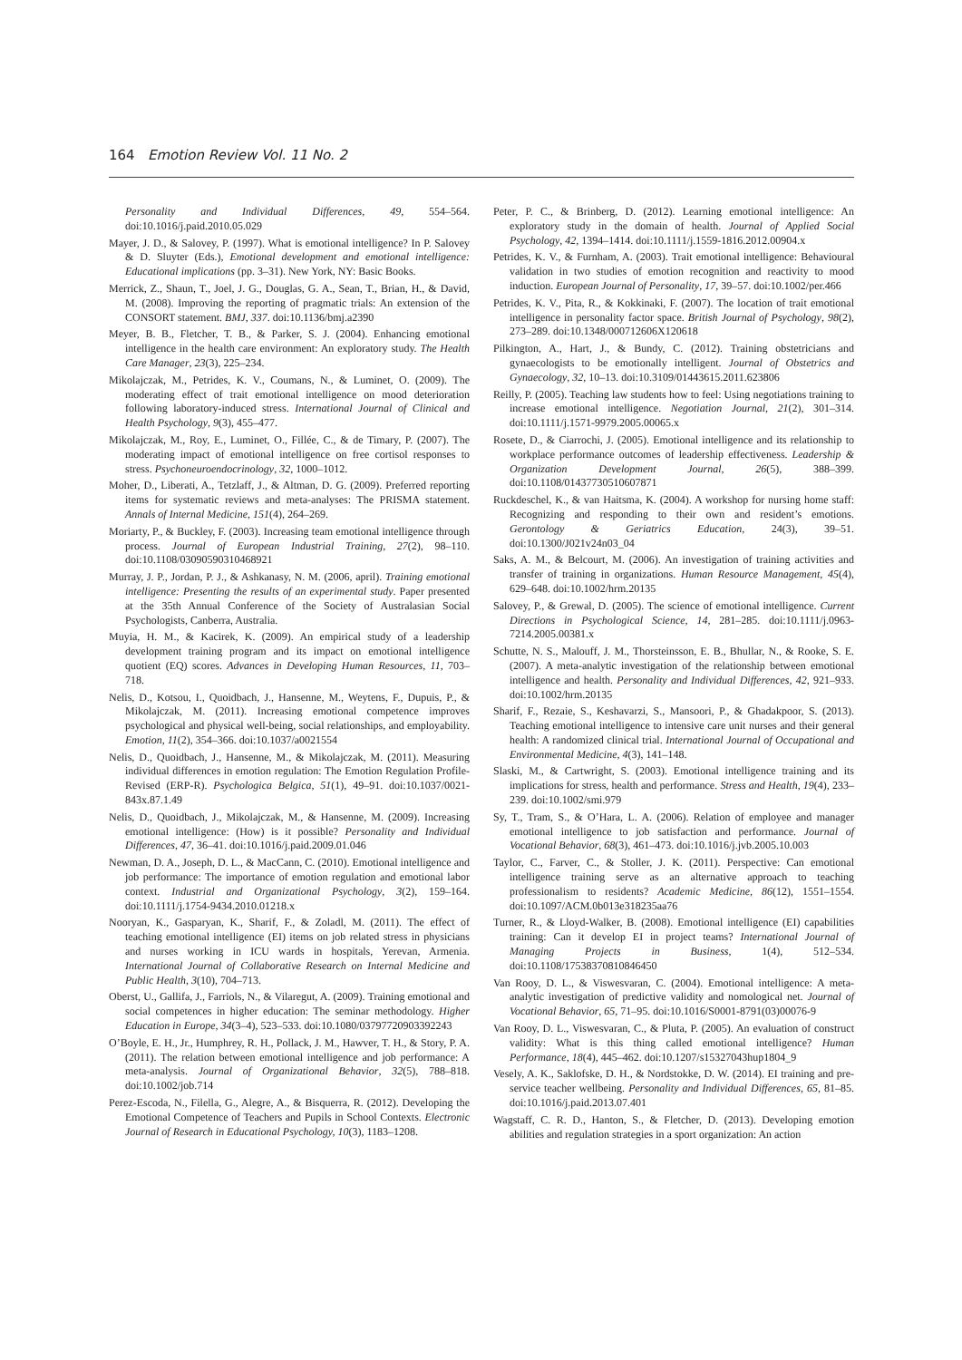164 Emotion Review Vol. 11 No. 2
Personality and Individual Differences, 49, 554–564. doi:10.1016/j.paid.2010.05.029
Mayer, J. D., & Salovey, P. (1997). What is emotional intelligence? In P. Salovey & D. Sluyter (Eds.), Emotional development and emotional intelligence: Educational implications (pp. 3–31). New York, NY: Basic Books.
Merrick, Z., Shaun, T., Joel, J. G., Douglas, G. A., Sean, T., Brian, H., & David, M. (2008). Improving the reporting of pragmatic trials: An extension of the CONSORT statement. BMJ, 337. doi:10.1136/bmj.a2390
Meyer, B. B., Fletcher, T. B., & Parker, S. J. (2004). Enhancing emotional intelligence in the health care environment: An exploratory study. The Health Care Manager, 23(3), 225–234.
Mikolajczak, M., Petrides, K. V., Coumans, N., & Luminet, O. (2009). The moderating effect of trait emotional intelligence on mood deterioration following laboratory-induced stress. International Journal of Clinical and Health Psychology, 9(3), 455–477.
Mikolajczak, M., Roy, E., Luminet, O., Fillée, C., & de Timary, P. (2007). The moderating impact of emotional intelligence on free cortisol responses to stress. Psychoneuroendocrinology, 32, 1000–1012.
Moher, D., Liberati, A., Tetzlaff, J., & Altman, D. G. (2009). Preferred reporting items for systematic reviews and meta-analyses: The PRISMA statement. Annals of Internal Medicine, 151(4), 264–269.
Moriarty, P., & Buckley, F. (2003). Increasing team emotional intelligence through process. Journal of European Industrial Training, 27(2), 98–110. doi:10.1108/03090590310468921
Murray, J. P., Jordan, P. J., & Ashkanasy, N. M. (2006, april). Training emotional intelligence: Presenting the results of an experimental study. Paper presented at the 35th Annual Conference of the Society of Australasian Social Psychologists, Canberra, Australia.
Muyia, H. M., & Kacirek, K. (2009). An empirical study of a leadership development training program and its impact on emotional intelligence quotient (EQ) scores. Advances in Developing Human Resources, 11, 703–718.
Nelis, D., Kotsou, I., Quoidbach, J., Hansenne, M., Weytens, F., Dupuis, P., & Mikolajczak, M. (2011). Increasing emotional competence improves psychological and physical well-being, social relationships, and employability. Emotion, 11(2), 354–366. doi:10.1037/a0021554
Nelis, D., Quoidbach, J., Hansenne, M., & Mikolajczak, M. (2011). Measuring individual differences in emotion regulation: The Emotion Regulation Profile-Revised (ERP-R). Psychologica Belgica, 51(1), 49–91. doi:10.1037/0021-843x.87.1.49
Nelis, D., Quoidbach, J., Mikolajczak, M., & Hansenne, M. (2009). Increasing emotional intelligence: (How) is it possible? Personality and Individual Differences, 47, 36–41. doi:10.1016/j.paid.2009.01.046
Newman, D. A., Joseph, D. L., & MacCann, C. (2010). Emotional intelligence and job performance: The importance of emotion regulation and emotional labor context. Industrial and Organizational Psychology, 3(2), 159–164. doi:10.1111/j.1754-9434.2010.01218.x
Nooryan, K., Gasparyan, K., Sharif, F., & Zoladl, M. (2011). The effect of teaching emotional intelligence (EI) items on job related stress in physicians and nurses working in ICU wards in hospitals, Yerevan, Armenia. International Journal of Collaborative Research on Internal Medicine and Public Health, 3(10), 704–713.
Oberst, U., Gallifa, J., Farriols, N., & Vilaregut, A. (2009). Training emotional and social competences in higher education: The seminar methodology. Higher Education in Europe, 34(3–4), 523–533. doi:10.1080/03797720903392243
O’Boyle, E. H., Jr., Humphrey, R. H., Pollack, J. M., Hawver, T. H., & Story, P. A. (2011). The relation between emotional intelligence and job performance: A meta-analysis. Journal of Organizational Behavior, 32(5), 788–818. doi:10.1002/job.714
Perez-Escoda, N., Filella, G., Alegre, A., & Bisquerra, R. (2012). Developing the Emotional Competence of Teachers and Pupils in School Contexts. Electronic Journal of Research in Educational Psychology, 10(3), 1183–1208.
Peter, P. C., & Brinberg, D. (2012). Learning emotional intelligence: An exploratory study in the domain of health. Journal of Applied Social Psychology, 42, 1394–1414. doi:10.1111/j.1559-1816.2012.00904.x
Petrides, K. V., & Furnham, A. (2003). Trait emotional intelligence: Behavioural validation in two studies of emotion recognition and reactivity to mood induction. European Journal of Personality, 17, 39–57. doi:10.1002/per.466
Petrides, K. V., Pita, R., & Kokkinaki, F. (2007). The location of trait emotional intelligence in personality factor space. British Journal of Psychology, 98(2), 273–289. doi:10.1348/000712606X120618
Pilkington, A., Hart, J., & Bundy, C. (2012). Training obstetricians and gynaecologists to be emotionally intelligent. Journal of Obstetrics and Gynaecology, 32, 10–13. doi:10.3109/01443615.2011.623806
Reilly, P. (2005). Teaching law students how to feel: Using negotiations training to increase emotional intelligence. Negotiation Journal, 21(2), 301–314. doi:10.1111/j.1571-9979.2005.00065.x
Rosete, D., & Ciarrochi, J. (2005). Emotional intelligence and its relationship to workplace performance outcomes of leadership effectiveness. Leadership & Organization Development Journal, 26(5), 388–399. doi:10.1108/01437730510607871
Ruckdeschel, K., & van Haitsma, K. (2004). A workshop for nursing home staff: Recognizing and responding to their own and resident’s emotions. Gerontology & Geriatrics Education, 24(3), 39–51. doi:10.1300/J021v24n03_04
Saks, A. M., & Belcourt, M. (2006). An investigation of training activities and transfer of training in organizations. Human Resource Management, 45(4), 629–648. doi:10.1002/hrm.20135
Salovey, P., & Grewal, D. (2005). The science of emotional intelligence. Current Directions in Psychological Science, 14, 281–285. doi:10.1111/j.0963-7214.2005.00381.x
Schutte, N. S., Malouff, J. M., Thorsteinsson, E. B., Bhullar, N., & Rooke, S. E. (2007). A meta-analytic investigation of the relationship between emotional intelligence and health. Personality and Individual Differences, 42, 921–933. doi:10.1002/hrm.20135
Sharif, F., Rezaie, S., Keshavarzi, S., Mansoori, P., & Ghadakpoor, S. (2013). Teaching emotional intelligence to intensive care unit nurses and their general health: A randomized clinical trial. International Journal of Occupational and Environmental Medicine, 4(3), 141–148.
Slaski, M., & Cartwright, S. (2003). Emotional intelligence training and its implications for stress, health and performance. Stress and Health, 19(4), 233–239. doi:10.1002/smi.979
Sy, T., Tram, S., & O’Hara, L. A. (2006). Relation of employee and manager emotional intelligence to job satisfaction and performance. Journal of Vocational Behavior, 68(3), 461–473. doi:10.1016/j.jvb.2005.10.003
Taylor, C., Farver, C., & Stoller, J. K. (2011). Perspective: Can emotional intelligence training serve as an alternative approach to teaching professionalism to residents? Academic Medicine, 86(12), 1551–1554. doi:10.1097/ACM.0b013e318235aa76
Turner, R., & Lloyd-Walker, B. (2008). Emotional intelligence (EI) capabilities training: Can it develop EI in project teams? International Journal of Managing Projects in Business, 1(4), 512–534. doi:10.1108/17538370810846450
Van Rooy, D. L., & Viswesvaran, C. (2004). Emotional intelligence: A meta-analytic investigation of predictive validity and nomological net. Journal of Vocational Behavior, 65, 71–95. doi:10.1016/S0001-8791(03)00076-9
Van Rooy, D. L., Viswesvaran, C., & Pluta, P. (2005). An evaluation of construct validity: What is this thing called emotional intelligence? Human Performance, 18(4), 445–462. doi:10.1207/s15327043hup1804_9
Vesely, A. K., Saklofske, D. H., & Nordstokke, D. W. (2014). EI training and pre-service teacher wellbeing. Personality and Individual Differences, 65, 81–85. doi:10.1016/j.paid.2013.07.401
Wagstaff, C. R. D., Hanton, S., & Fletcher, D. (2013). Developing emotion abilities and regulation strategies in a sport organization: An action